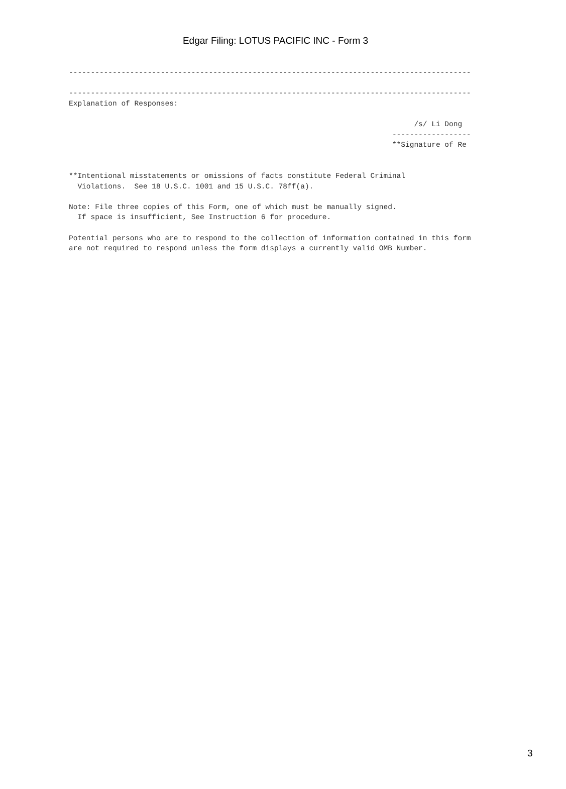Edgar Filing: LOTUS PACIFIC INC - Form 3
--------------------------------------------------------------------------------------------

--------------------------------------------------------------------------------------------
Explanation of Responses:

                                                                               /s/ Li Dong
                                                                          ------------------
                                                                          **Signature of Re


**Intentional misstatements or omissions of facts constitute Federal Criminal
  Violations.  See 18 U.S.C. 1001 and 15 U.S.C. 78ff(a).

Note: File three copies of this Form, one of which must be manually signed.
  If space is insufficient, See Instruction 6 for procedure.

Potential persons who are to respond to the collection of information contained in this form
are not required to respond unless the form displays a currently valid OMB Number.
3